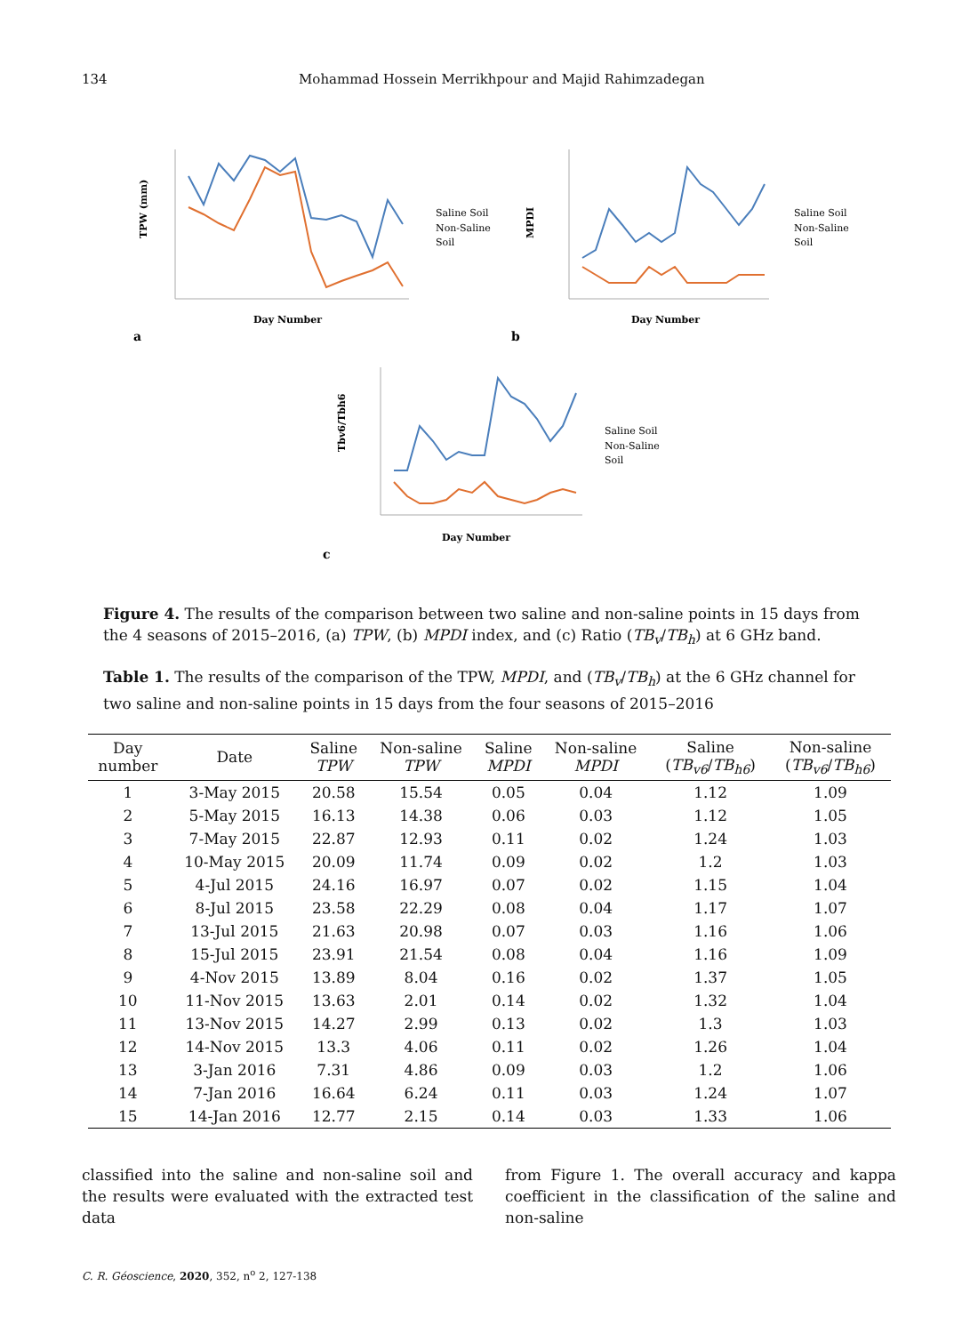134 Mohammad Hossein Merrikhpour and Majid Rahimzadegan
a
Day Number
TPW (mm)
Saline Soil
Non-Saline
Soil
b
Day Number
MPDI
Saline Soil
Non-Saline
Soil
c
Day Number
Tbv6/Tbh6
Saline Soil
Non-Saline
Soil
Figure 4. The results of the comparison between two saline and non-saline points in 15 days from the 4 seasons of 2015–2016, (a) TPW, (b) MPDI index, and (c) Ratio (TB<sub>v</sub>/TB<sub>h</sub>) at 6 GHz band.
Table 1. The results of the comparison of the TPW, MPDI, and (TB<sub>v</sub>/TB<sub>h</sub>) at the 6 GHz channel for two saline and non-saline points in 15 days from the four seasons of 2015–2016
| Day number | Date | Saline TPW | Non-saline TPW | Saline MPDI | Non-saline MPDI | Saline ( TB<sub>v6</sub> / TB<sub>h6</sub> ) | Non-saline ( TB<sub>v6</sub> / TB<sub>h6</sub> ) |
| --- | --- | --- | --- | --- | --- | --- | --- |
| 1 | 3-May 2015 | 20.58 | 15.54 | 0.05 | 0.04 | 1.12 | 1.09 |
| 2 | 5-May 2015 | 16.13 | 14.38 | 0.06 | 0.03 | 1.12 | 1.05 |
| 3 | 7-May 2015 | 22.87 | 12.93 | 0.11 | 0.02 | 1.24 | 1.03 |
| 4 | 10-May 2015 | 20.09 | 11.74 | 0.09 | 0.02 | 1.2 | 1.03 |
| 5 | 4-Jul 2015 | 24.16 | 16.97 | 0.07 | 0.02 | 1.15 | 1.04 |
| 6 | 8-Jul 2015 | 23.58 | 22.29 | 0.08 | 0.04 | 1.17 | 1.07 |
| 7 | 13-Jul 2015 | 21.63 | 20.98 | 0.07 | 0.03 | 1.16 | 1.06 |
| 8 | 15-Jul 2015 | 23.91 | 21.54 | 0.08 | 0.04 | 1.16 | 1.09 |
| 9 | 4-Nov 2015 | 13.89 | 8.04 | 0.16 | 0.02 | 1.37 | 1.05 |
| 10 | 11-Nov 2015 | 13.63 | 2.01 | 0.14 | 0.02 | 1.32 | 1.04 |
| 11 | 13-Nov 2015 | 14.27 | 2.99 | 0.13 | 0.02 | 1.3 | 1.03 |
| 12 | 14-Nov 2015 | 13.3 | 4.06 | 0.11 | 0.02 | 1.26 | 1.04 |
| 13 | 3-Jan 2016 | 7.31 | 4.86 | 0.09 | 0.03 | 1.2 | 1.06 |
| 14 | 7-Jan 2016 | 16.64 | 6.24 | 0.11 | 0.03 | 1.24 | 1.07 |
| 15 | 14-Jan 2016 | 12.77 | 2.15 | 0.14 | 0.03 | 1.33 | 1.06 |
classified into the saline and non-saline soil and the results were evaluated with the extracted test data
from Figure 1. The overall accuracy and kappa coefficient in the classification of the saline and non-saline
C. R. Géoscience, 2020, 352, n<sup>o</sup> 2, 127-138